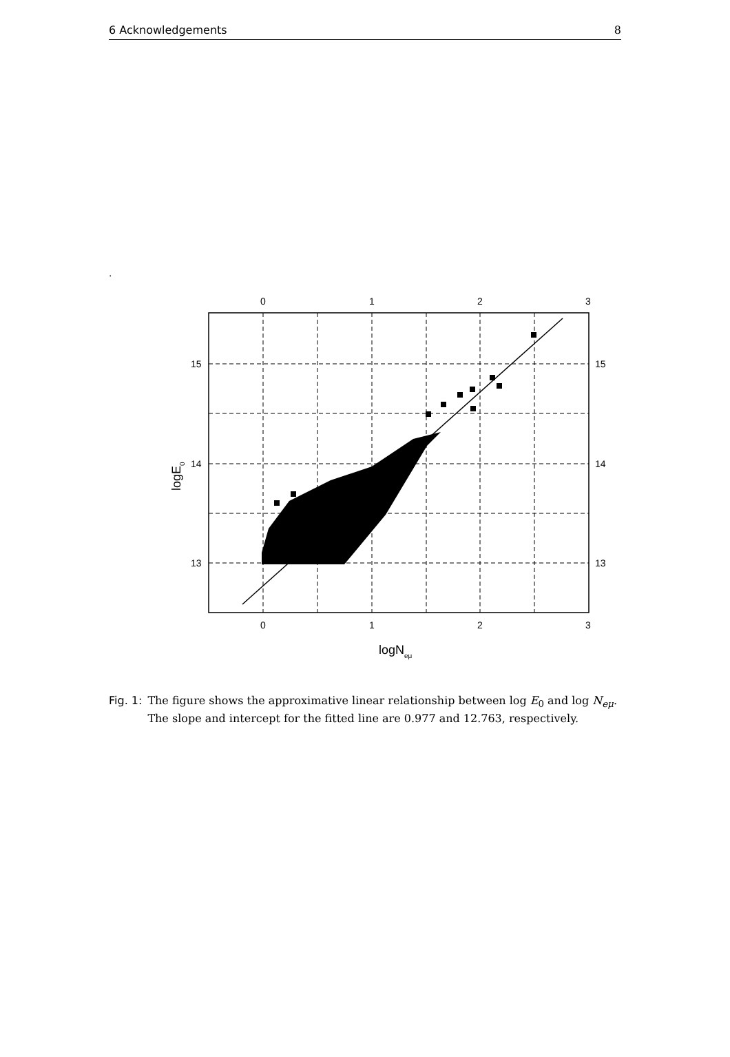6 Acknowledgements 8
.
0
1
2
3
0
1
2
3
15
14
13
15
14
13
logNeμ
logE0
Fig. 1: The figure shows the approximative linear relationship between log E<sub>0</sub> and log N<sub>eμ</sub>. The slope and intercept for the fitted line are 0.977 and 12.763, respectively.